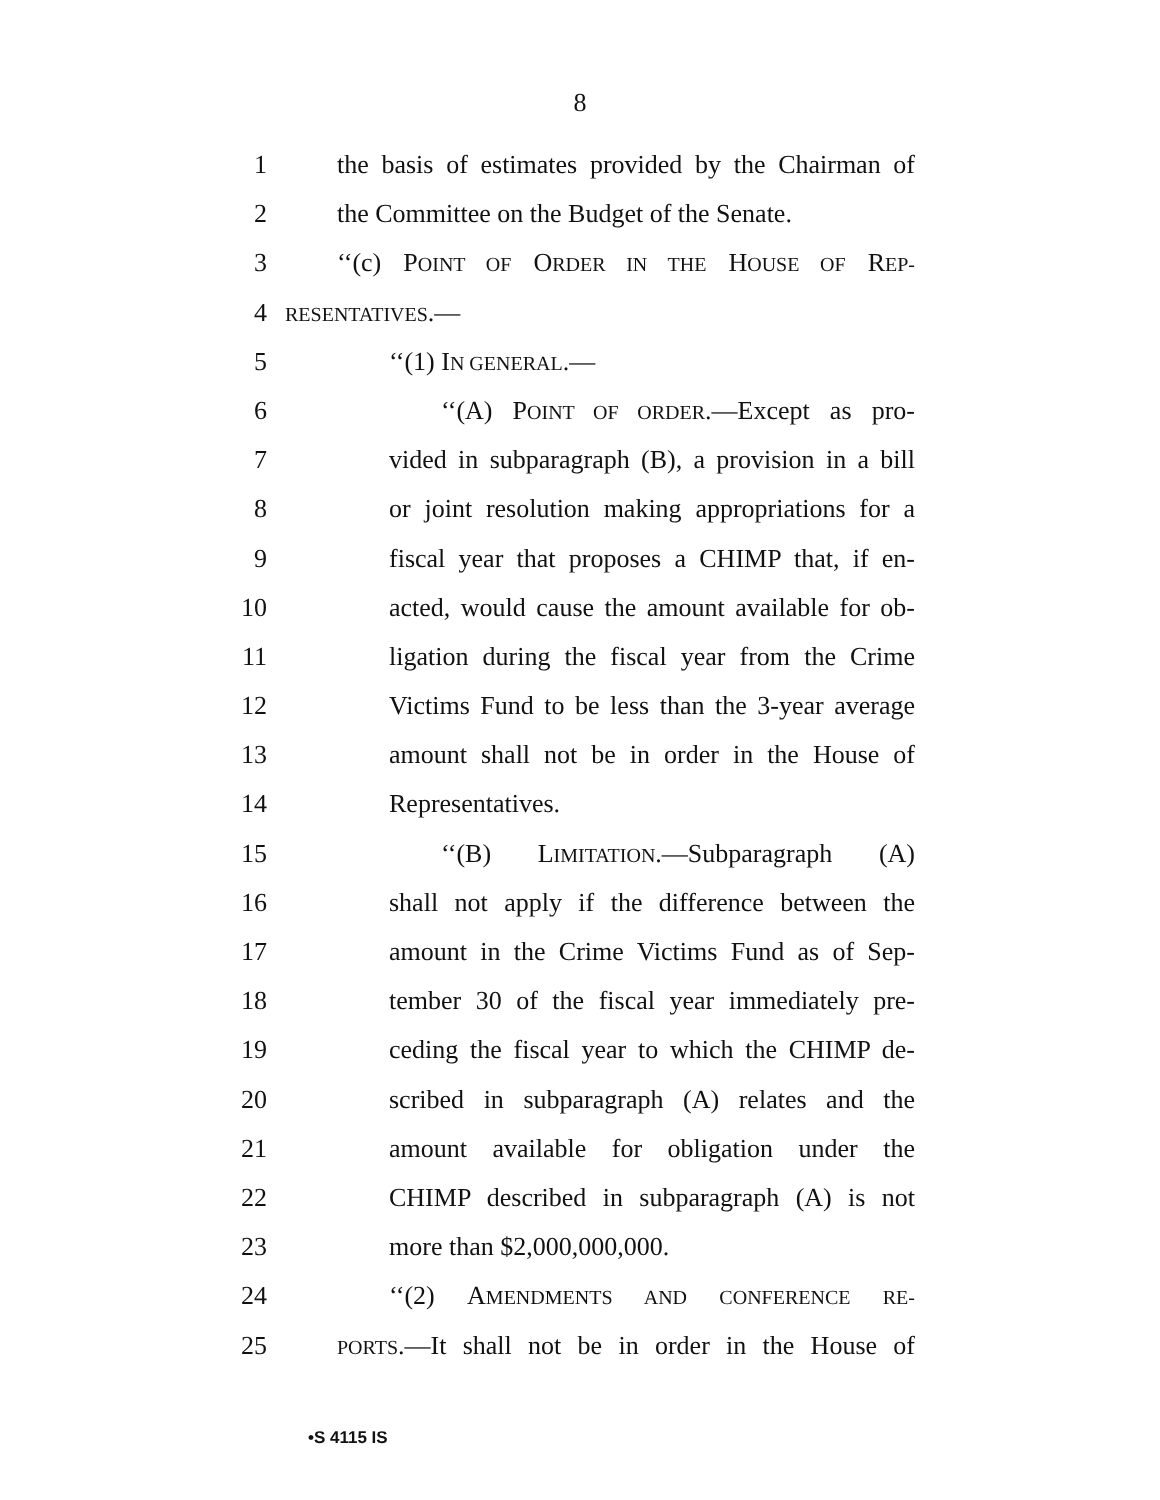8
1 the basis of estimates provided by the Chairman of
2 the Committee on the Budget of the Senate.
3 ‘‘(c) POINT OF ORDER IN THE HOUSE OF REP-
4 RESENTATIVES.—
5 ‘‘(1) IN GENERAL.—
6 ‘‘(A) POINT OF ORDER.—Except as pro-
7 vided in subparagraph (B), a provision in a bill
8 or joint resolution making appropriations for a
9 fiscal year that proposes a CHIMP that, if en-
10 acted, would cause the amount available for ob-
11 ligation during the fiscal year from the Crime
12 Victims Fund to be less than the 3-year average
13 amount shall not be in order in the House of
14 Representatives.
15 ‘‘(B) LIMITATION.—Subparagraph (A)
16 shall not apply if the difference between the
17 amount in the Crime Victims Fund as of Sep-
18 tember 30 of the fiscal year immediately pre-
19 ceding the fiscal year to which the CHIMP de-
20 scribed in subparagraph (A) relates and the
21 amount available for obligation under the
22 CHIMP described in subparagraph (A) is not
23 more than $2,000,000,000.
24 ‘‘(2) AMENDMENTS AND CONFERENCE RE-
25 PORTS.—It shall not be in order in the House of
•S 4115 IS